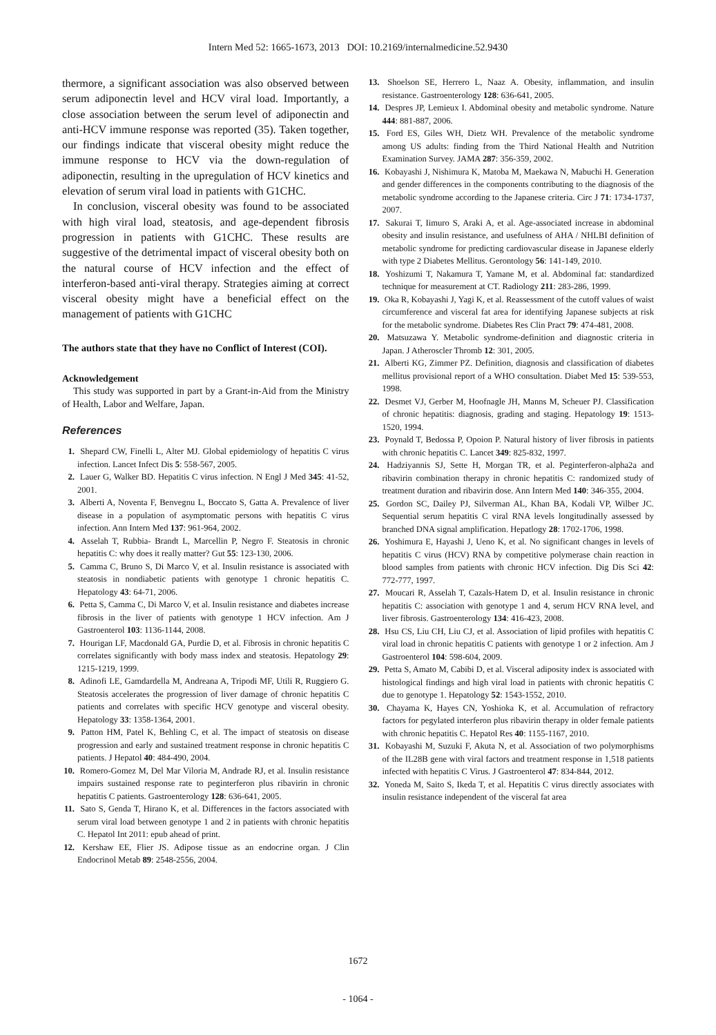Intern Med 52: 1665-1673, 2013 DOI: 10.2169/internalmedicine.52.9430
thermore, a significant association was also observed between serum adiponectin level and HCV viral load. Importantly, a close association between the serum level of adiponectin and anti-HCV immune response was reported (35). Taken together, our findings indicate that visceral obesity might reduce the immune response to HCV via the down-regulation of adiponectin, resulting in the upregulation of HCV kinetics and elevation of serum viral load in patients with G1CHC.
In conclusion, visceral obesity was found to be associated with high viral load, steatosis, and age-dependent fibrosis progression in patients with G1CHC. These results are suggestive of the detrimental impact of visceral obesity both on the natural course of HCV infection and the effect of interferon-based anti-viral therapy. Strategies aiming at correct visceral obesity might have a beneficial effect on the management of patients with G1CHC
The authors state that they have no Conflict of Interest (COI).
Acknowledgement
This study was supported in part by a Grant-in-Aid from the Ministry of Health, Labor and Welfare, Japan.
References
1. Shepard CW, Finelli L, Alter MJ. Global epidemiology of hepatitis C virus infection. Lancet Infect Dis 5: 558-567, 2005.
2. Lauer G, Walker BD. Hepatitis C virus infection. N Engl J Med 345: 41-52, 2001.
3. Alberti A, Noventa F, Benvegnu L, Boccato S, Gatta A. Prevalence of liver disease in a population of asymptomatic persons with hepatitis C virus infection. Ann Intern Med 137: 961-964, 2002.
4. Asselah T, Rubbia- Brandt L, Marcellin P, Negro F. Steatosis in chronic hepatitis C: why does it really matter? Gut 55: 123-130, 2006.
5. Camma C, Bruno S, Di Marco V, et al. Insulin resistance is associated with steatosis in nondiabetic patients with genotype 1 chronic hepatitis C. Hepatology 43: 64-71, 2006.
6. Petta S, Camma C, Di Marco V, et al. Insulin resistance and diabetes increase fibrosis in the liver of patients with genotype 1 HCV infection. Am J Gastroenterol 103: 1136-1144, 2008.
7. Hourigan LF, Macdonald GA, Purdie D, et al. Fibrosis in chronic hepatitis C correlates significantly with body mass index and steatosis. Hepatology 29: 1215-1219, 1999.
8. Adinofi LE, Gamdardella M, Andreana A, Tripodi MF, Utili R, Ruggiero G. Steatosis accelerates the progression of liver damage of chronic hepatitis C patients and correlates with specific HCV genotype and visceral obesity. Hepatology 33: 1358-1364, 2001.
9. Patton HM, Patel K, Behling C, et al. The impact of steatosis on disease progression and early and sustained treatment response in chronic hepatitis C patients. J Hepatol 40: 484-490, 2004.
10. Romero-Gomez M, Del Mar Viloria M, Andrade RJ, et al. Insulin resistance impairs sustained response rate to peginterferon plus ribavirin in chronic hepatitis C patients. Gastroenterology 128: 636-641, 2005.
11. Sato S, Genda T, Hirano K, et al. Differences in the factors associated with serum viral load between genotype 1 and 2 in patients with chronic hepatitis C. Hepatol Int 2011: epub ahead of print.
12. Kershaw EE, Flier JS. Adipose tissue as an endocrine organ. J Clin Endocrinol Metab 89: 2548-2556, 2004.
13. Shoelson SE, Herrero L, Naaz A. Obesity, inflammation, and insulin resistance. Gastroenterology 128: 636-641, 2005.
14. Despres JP, Lemieux I. Abdominal obesity and metabolic syndrome. Nature 444: 881-887, 2006.
15. Ford ES, Giles WH, Dietz WH. Prevalence of the metabolic syndrome among US adults: finding from the Third National Health and Nutrition Examination Survey. JAMA 287: 356-359, 2002.
16. Kobayashi J, Nishimura K, Matoba M, Maekawa N, Mabuchi H. Generation and gender differences in the components contributing to the diagnosis of the metabolic syndrome according to the Japanese criteria. Circ J 71: 1734-1737, 2007.
17. Sakurai T, Iimuro S, Araki A, et al. Age-associated increase in abdominal obesity and insulin resistance, and usefulness of AHA / NHLBI definition of metabolic syndrome for predicting cardiovascular disease in Japanese elderly with type 2 Diabetes Mellitus. Gerontology 56: 141-149, 2010.
18. Yoshizumi T, Nakamura T, Yamane M, et al. Abdominal fat: standardized technique for measurement at CT. Radiology 211: 283-286, 1999.
19. Oka R, Kobayashi J, Yagi K, et al. Reassessment of the cutoff values of waist circumference and visceral fat area for identifying Japanese subjects at risk for the metabolic syndrome. Diabetes Res Clin Pract 79: 474-481, 2008.
20. Matsuzawa Y. Metabolic syndrome-definition and diagnostic criteria in Japan. J Atheroscler Thromb 12: 301, 2005.
21. Alberti KG, Zimmer PZ. Definition, diagnosis and classification of diabetes mellitus provisional report of a WHO consultation. Diabet Med 15: 539-553, 1998.
22. Desmet VJ, Gerber M, Hoofnagle JH, Manns M, Scheuer PJ. Classification of chronic hepatitis: diagnosis, grading and staging. Hepatology 19: 1513-1520, 1994.
23. Poynald T, Bedossa P, Opoion P. Natural history of liver fibrosis in patients with chronic hepatitis C. Lancet 349: 825-832, 1997.
24. Hadziyannis SJ, Sette H, Morgan TR, et al. Peginterferon-alpha2a and ribavirin combination therapy in chronic hepatitis C: randomized study of treatment duration and ribavirin dose. Ann Intern Med 140: 346-355, 2004.
25. Gordon SC, Dailey PJ, Silverman AL, Khan BA, Kodali VP, Wilber JC. Sequential serum hepatitis C viral RNA levels longitudinally assessed by branched DNA signal amplification. Hepatlogy 28: 1702-1706, 1998.
26. Yoshimura E, Hayashi J, Ueno K, et al. No significant changes in levels of hepatitis C virus (HCV) RNA by competitive polymerase chain reaction in blood samples from patients with chronic HCV infection. Dig Dis Sci 42: 772-777, 1997.
27. Moucari R, Asselah T, Cazals-Hatem D, et al. Insulin resistance in chronic hepatitis C: association with genotype 1 and 4, serum HCV RNA level, and liver fibrosis. Gastroenterology 134: 416-423, 2008.
28. Hsu CS, Liu CH, Liu CJ, et al. Association of lipid profiles with hepatitis C viral load in chronic hepatitis C patients with genotype 1 or 2 infection. Am J Gastroenterol 104: 598-604, 2009.
29. Petta S, Amato M, Cabibi D, et al. Visceral adiposity index is associated with histological findings and high viral load in patients with chronic hepatitis C due to genotype 1. Hepatology 52: 1543-1552, 2010.
30. Chayama K, Hayes CN, Yoshioka K, et al. Accumulation of refractory factors for pegylated interferon plus ribavirin therapy in older female patients with chronic hepatitis C. Hepatol Res 40: 1155-1167, 2010.
31. Kobayashi M, Suzuki F, Akuta N, et al. Association of two polymorphisms of the IL28B gene with viral factors and treatment response in 1,518 patients infected with hepatitis C Virus. J Gastroenterol 47: 834-844, 2012.
32. Yoneda M, Saito S, Ikeda T, et al. Hepatitis C virus directly associates with insulin resistance independent of the visceral fat area
1672
- 1064 -